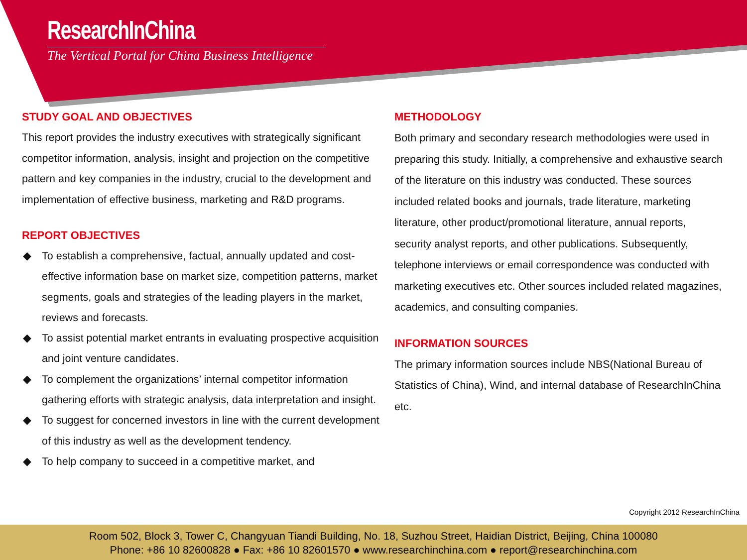ResearchInChina
The Vertical Portal for China Business Intelligence
STUDY GOAL AND OBJECTIVES
This report provides the industry executives with strategically significant competitor information, analysis, insight and projection on the competitive pattern and key companies in the industry, crucial to the development and implementation of effective business, marketing and R&D programs.
REPORT OBJECTIVES
◆ To establish a comprehensive, factual, annually updated and cost-effective information base on market size, competition patterns, market segments, goals and strategies of the leading players in the market, reviews and forecasts.
◆ To assist potential market entrants in evaluating prospective acquisition and joint venture candidates.
◆ To complement the organizations’ internal competitor information gathering efforts with strategic analysis, data interpretation and insight.
◆ To suggest for concerned investors in line with the current development of this industry as well as the development tendency.
◆ To help company to succeed in a competitive market, and
METHODOLOGY
Both primary and secondary research methodologies were used in preparing this study. Initially, a comprehensive and exhaustive search of the literature on this industry was conducted. These sources included related books and journals, trade literature, marketing literature, other product/promotional literature, annual reports, security analyst reports, and other publications. Subsequently, telephone interviews or email correspondence was conducted with marketing executives etc. Other sources included related magazines, academics, and consulting companies.
INFORMATION SOURCES
The primary information sources include NBS(National Bureau of Statistics of China), Wind, and internal database of ResearchInChina etc.
Copyright 2012 ResearchInChina
Room 502, Block 3, Tower C, Changyuan Tiandi Building, No. 18, Suzhou Street, Haidian District, Beijing, China 100080
Phone: +86 10 82600828 ● Fax: +86 10 82601570 ● www.researchinchina.com ● report@researchinchina.com